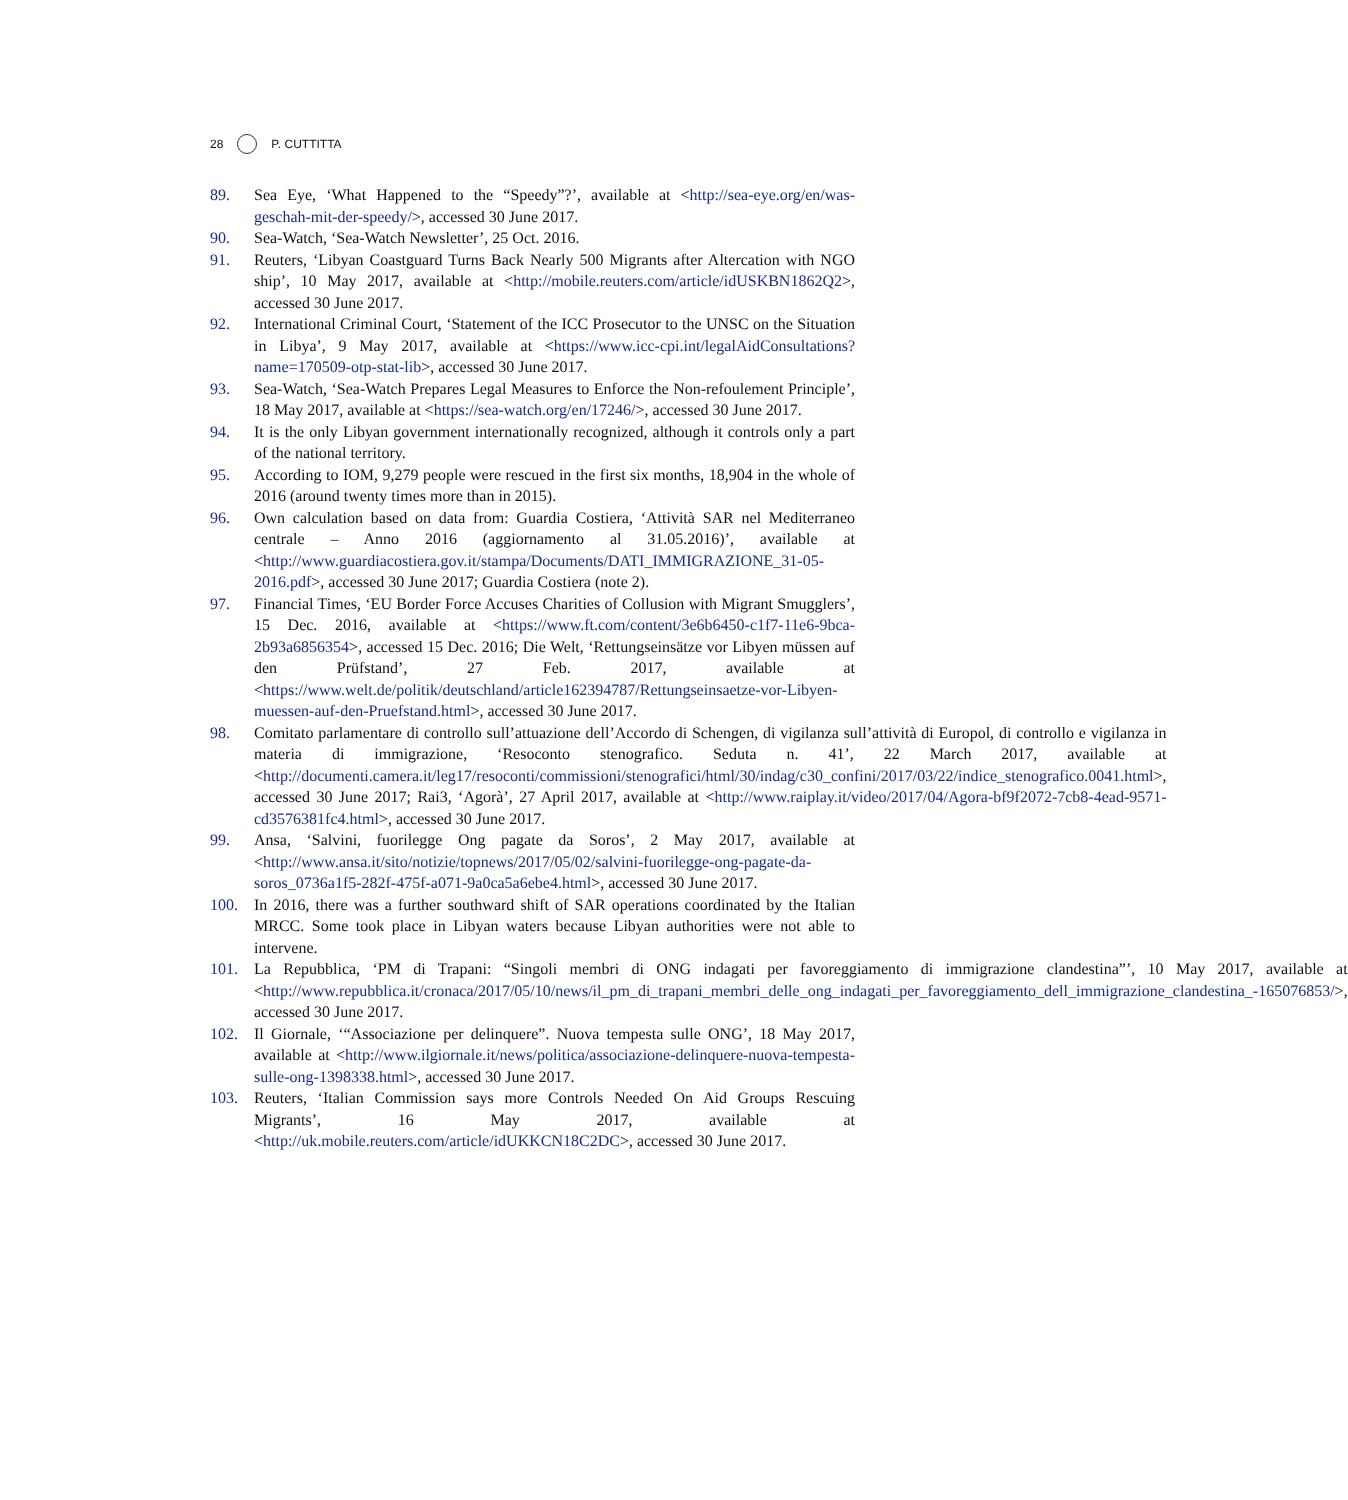28 P. CUTTITTA
89. Sea Eye, ‘What Happened to the “Speedy”?’, available at <http://sea-eye.org/en/was-geschah-mit-der-speedy/>, accessed 30 June 2017.
90. Sea-Watch, ‘Sea-Watch Newsletter’, 25 Oct. 2016.
91. Reuters, ‘Libyan Coastguard Turns Back Nearly 500 Migrants after Altercation with NGO ship’, 10 May 2017, available at <http://mobile.reuters.com/article/idUSKBN1862Q2>, accessed 30 June 2017.
92. International Criminal Court, ‘Statement of the ICC Prosecutor to the UNSC on the Situation in Libya’, 9 May 2017, available at <https://www.icc-cpi.int/legalAidConsultations?name=170509-otp-stat-lib>, accessed 30 June 2017.
93. Sea-Watch, ‘Sea-Watch Prepares Legal Measures to Enforce the Non-refoulement Principle’, 18 May 2017, available at <https://sea-watch.org/en/17246/>, accessed 30 June 2017.
94. It is the only Libyan government internationally recognized, although it controls only a part of the national territory.
95. According to IOM, 9,279 people were rescued in the first six months, 18,904 in the whole of 2016 (around twenty times more than in 2015).
96. Own calculation based on data from: Guardia Costiera, ‘Attività SAR nel Mediterraneo centrale – Anno 2016 (aggiornamento al 31.05.2016)’, available at <http://www.guardiacostiera.gov.it/stampa/Documents/DATI_IMMIGRAZIONE_31-05-2016.pdf>, accessed 30 June 2017; Guardia Costiera (note 2).
97. Financial Times, ‘EU Border Force Accuses Charities of Collusion with Migrant Smugglers’, 15 Dec. 2016, available at <https://www.ft.com/content/3e6b6450-c1f7-11e6-9bca-2b93a6856354>, accessed 15 Dec. 2016; Die Welt, ‘Rettungseinsätze vor Libyen müssen auf den Prüfstand’, 27 Feb. 2017, available at <https://www.welt.de/politik/deutschland/article162394787/Rettungseinsaetze-vor-Libyen-muessen-auf-den-Pruefstand.html>, accessed 30 June 2017.
98. Comitato parlamentare di controllo sull’attuazione dell’Accordo di Schengen, di vigilanza sull’attività di Europol, di controllo e vigilanza in materia di immigrazione, ‘Resoconto stenografico. Seduta n. 41’, 22 March 2017, available at <http://documenti.camera.it/leg17/resoconti/commissioni/stenografici/html/30/indag/c30_confini/2017/03/22/indice_stenografico.0041.html>, accessed 30 June 2017; Rai3, ‘Agorà’, 27 April 2017, available at <http://www.raiplay.it/video/2017/04/Agora-bf9f2072-7cb8-4ead-9571-cd3576381fc4.html>, accessed 30 June 2017.
99. Ansa, ‘Salvini, fuorilegge Ong pagate da Soros’, 2 May 2017, available at <http://www.ansa.it/sito/notizie/topnews/2017/05/02/salvini-fuorilegge-ong-pagate-da-soros_0736a1f5-282f-475f-a071-9a0ca5a6ebe4.html>, accessed 30 June 2017.
100. In 2016, there was a further southward shift of SAR operations coordinated by the Italian MRCC. Some took place in Libyan waters because Libyan authorities were not able to intervene.
101. La Repubblica, ‘PM di Trapani: “Singoli membri di ONG indagati per favoreggiamento di immigrazione clandestina”’, 10 May 2017, available at <http://www.repubblica.it/cronaca/2017/05/10/news/il_pm_di_trapani_membri_delle_ong_indagati_per_favoreggiamento_dell_immigrazione_clandestina_-165076853/>, accessed 30 June 2017.
102. Il Giornale, ‘“Associazione per delinquere”. Nuova tempesta sulle ONG’, 18 May 2017, available at <http://www.ilgiornale.it/news/politica/associazione-delinquere-nuova-tempesta-sulle-ong-1398338.html>, accessed 30 June 2017.
103. Reuters, ‘Italian Commission says more Controls Needed On Aid Groups Rescuing Migrants’, 16 May 2017, available at <http://uk.mobile.reuters.com/article/idUKKCN18C2DC>, accessed 30 June 2017.